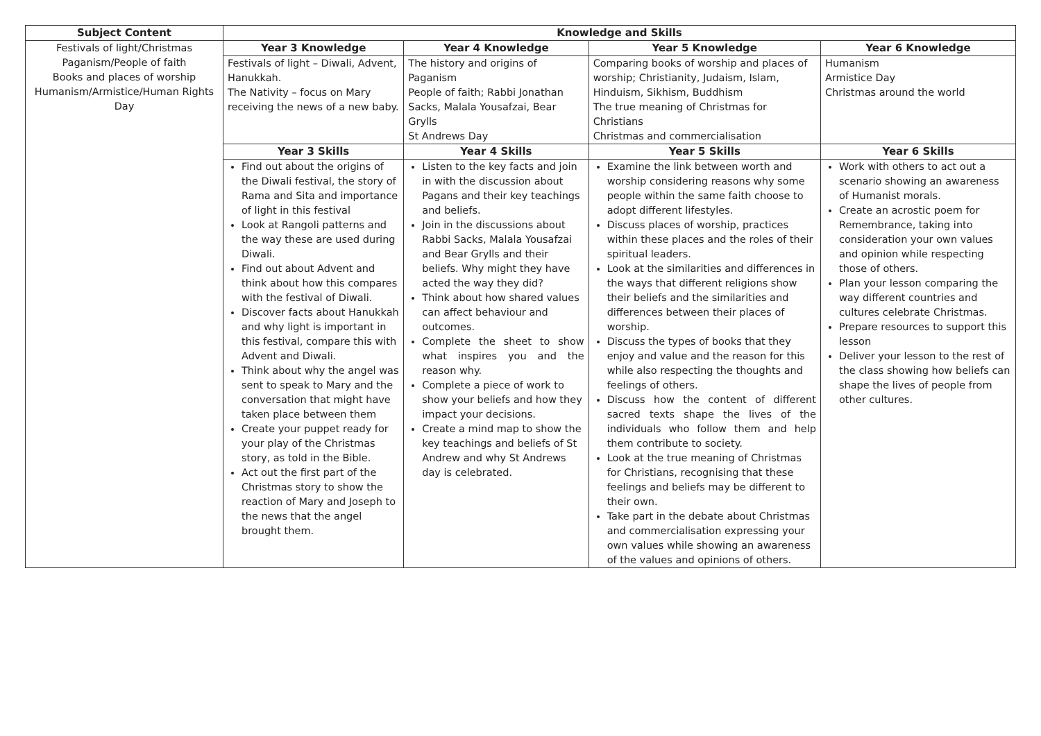| Subject Content | Knowledge and Skills | | | |
| --- | --- | --- | --- | --- |
| Festivals of light/Christmas Paganism/People of faith Books and places of worship Humanism/Armistice/Human Rights Day | Year 3 Knowledge | Year 4 Knowledge | Year 5 Knowledge | Year 6 Knowledge |
| | Festivals of light – Diwali, Advent, Hanukkah. The Nativity – focus on Mary receiving the news of a new baby. | The history and origins of Paganism People of faith; Rabbi Jonathan Sacks, Malala Yousafzai, Bear Grylls St Andrews Day | Comparing books of worship and places of worship; Christianity, Judaism, Islam, Hinduism, Sikhism, Buddhism The true meaning of Christmas for Christians Christmas and commercialisation | Humanism Armistice Day Christmas around the world |
| | Year 3 Skills | Year 4 Skills | Year 5 Skills | Year 6 Skills |
| | Find out about the origins of the Diwali festival, the story of Rama and Sita and importance of light in this festival Look at Rangoli patterns and the way these are used during Diwali. Find out about Advent and think about how this compares with the festival of Diwali. Discover facts about Hanukkah and why light is important in this festival, compare this with Advent and Diwali. Think about why the angel was sent to speak to Mary and the conversation that might have taken place between them Create your puppet ready for your play of the Christmas story, as told in the Bible. Act out the first part of the Christmas story to show the reaction of Mary and Joseph to the news that the angel brought them. | Listen to the key facts and join in with the discussion about Pagans and their key teachings and beliefs. Join in the discussions about Rabbi Sacks, Malala Yousafzai and Bear Grylls and their beliefs. Why might they have acted the way they did? Think about how shared values can affect behaviour and outcomes. Complete the sheet to show what inspires you and the reason why. Complete a piece of work to show your beliefs and how they impact your decisions. Create a mind map to show the key teachings and beliefs of St Andrew and why St Andrews day is celebrated. | Examine the link between worth and worship considering reasons why some people within the same faith choose to adopt different lifestyles. Discuss places of worship, practices within these places and the roles of their spiritual leaders. Look at the similarities and differences in the ways that different religions show their beliefs and the similarities and differences between their places of worship. Discuss the types of books that they enjoy and value and the reason for this while also respecting the thoughts and feelings of others. Discuss how the content of different sacred texts shape the lives of the individuals who follow them and help them contribute to society. Look at the true meaning of Christmas for Christians, recognising that these feelings and beliefs may be different to their own. Take part in the debate about Christmas and commercialisation expressing your own values while showing an awareness of the values and opinions of others. | Work with others to act out a scenario showing an awareness of Humanist morals. Create an acrostic poem for Remembrance, taking into consideration your own values and opinion while respecting those of others. Plan your lesson comparing the way different countries and cultures celebrate Christmas. Prepare resources to support this lesson Deliver your lesson to the rest of the class showing how beliefs can shape the lives of people from other cultures. |